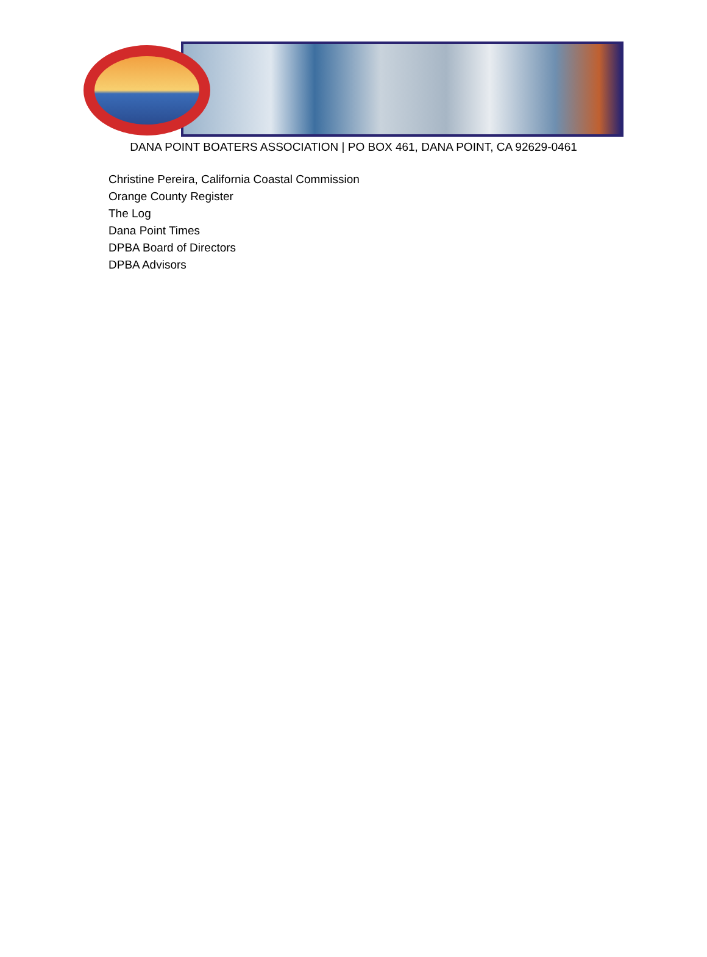DANA POINT BOATERS ASSOCIATION | PO BOX 461, DANA POINT, CA 92629-0461
Christine Pereira, California Coastal Commission
Orange County Register
The Log
Dana Point Times
DPBA Board of Directors
DPBA Advisors